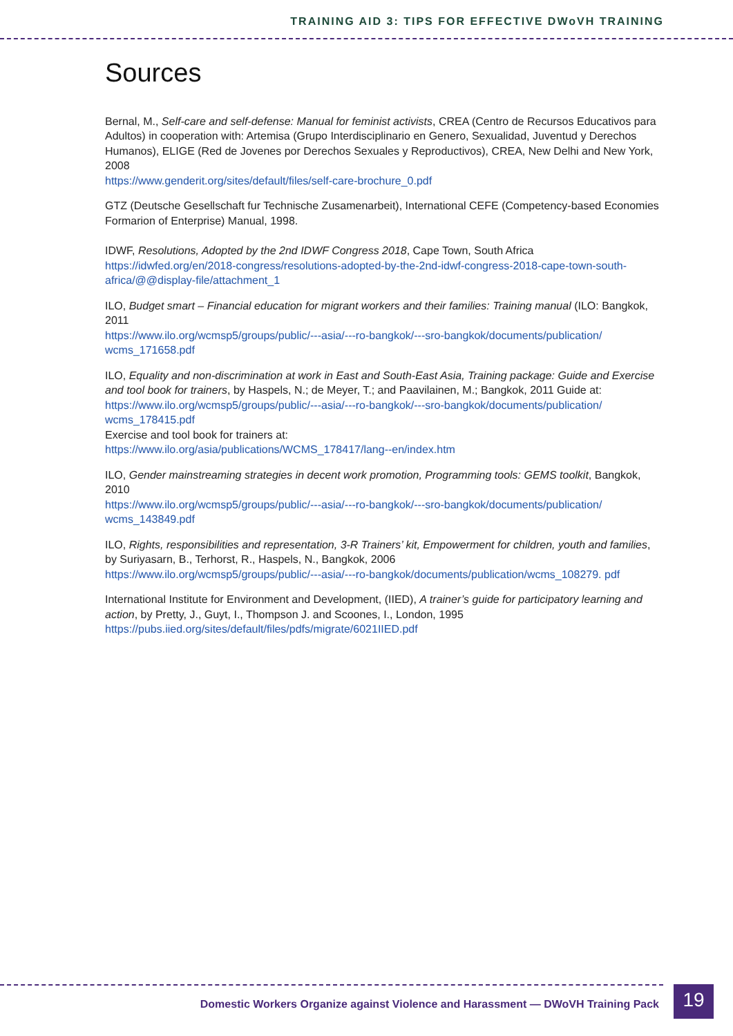TRAINING AID 3: TIPS FOR EFFECTIVE DWoVH TRAINING
Sources
Bernal, M., Self-care and self-defense: Manual for feminist activists, CREA (Centro de Recursos Educativos para Adultos) in cooperation with: Artemisa (Grupo Interdisciplinario en Genero, Sexualidad, Juventud y Derechos Humanos), ELIGE (Red de Jovenes por Derechos Sexuales y Reproductivos), CREA, New Delhi and New York, 2008
https://www.genderit.org/sites/default/files/self-care-brochure_0.pdf
GTZ (Deutsche Gesellschaft fur Technische Zusamenarbeit), International CEFE (Competency-based Economies Formarion of Enterprise) Manual, 1998.
IDWF, Resolutions, Adopted by the 2nd IDWF Congress 2018, Cape Town, South Africa
https://idwfed.org/en/2018-congress/resolutions-adopted-by-the-2nd-idwf-congress-2018-cape-town-south-africa/@@display-file/attachment_1
ILO, Budget smart – Financial education for migrant workers and their families: Training manual (ILO: Bangkok, 2011
https://www.ilo.org/wcmsp5/groups/public/---asia/---ro-bangkok/---sro-bangkok/documents/publication/ wcms_171658.pdf
ILO, Equality and non-discrimination at work in East and South-East Asia, Training package: Guide and Exercise and tool book for trainers, by Haspels, N.; de Meyer, T.; and Paavilainen, M.; Bangkok, 2011 Guide at:
https://www.ilo.org/wcmsp5/groups/public/---asia/---ro-bangkok/---sro-bangkok/documents/publication/ wcms_178415.pdf
Exercise and tool book for trainers at:
https://www.ilo.org/asia/publications/WCMS_178417/lang--en/index.htm
ILO, Gender mainstreaming strategies in decent work promotion, Programming tools: GEMS toolkit, Bangkok, 2010
https://www.ilo.org/wcmsp5/groups/public/---asia/---ro-bangkok/---sro-bangkok/documents/publication/ wcms_143849.pdf
ILO, Rights, responsibilities and representation, 3-R Trainers’ kit, Empowerment for children, youth and families, by Suriyasarn, B., Terhorst, R., Haspels, N., Bangkok, 2006
https://www.ilo.org/wcmsp5/groups/public/---asia/---ro-bangkok/documents/publication/wcms_108279. pdf
International Institute for Environment and Development, (IIED), A trainer’s guide for participatory learning and action, by Pretty, J., Guyt, I., Thompson J. and Scoones, I., London, 1995
https://pubs.iied.org/sites/default/files/pdfs/migrate/6021IIED.pdf
Domestic Workers Organize against Violence and Harassment — DWoVH Training Pack
19